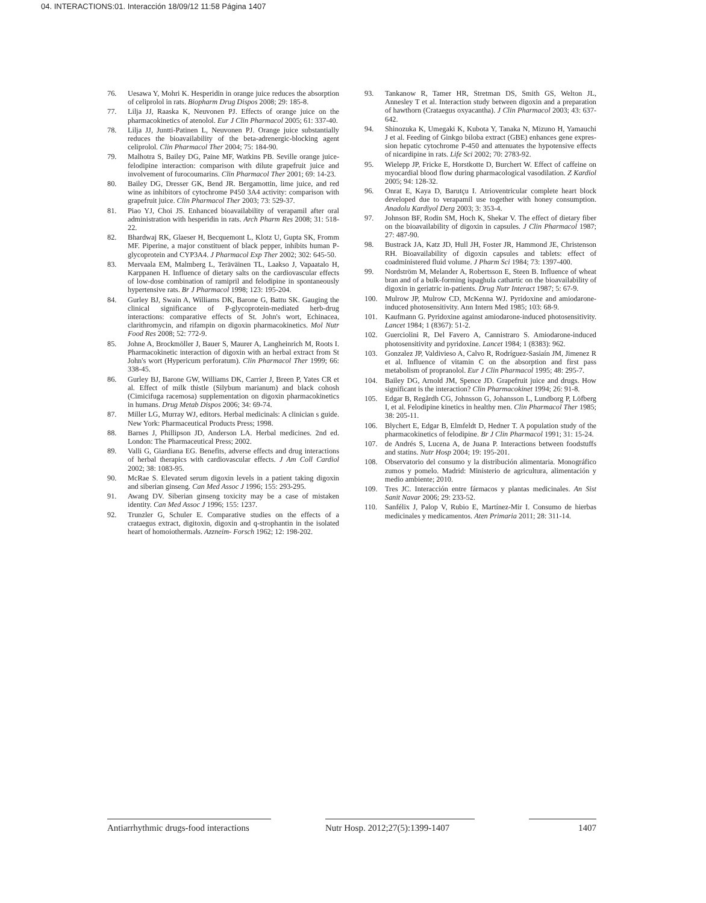04. INTERACTIONS:01. Interacción 18/09/12 11:58 Página 1407
76. Uesawa Y, Mohri K. Hesperidin in orange juice reduces the absorption of celiprolol in rats. Biopharm Drug Dispos 2008; 29: 185-8.
77. Lilja JJ, Raaska K, Neuvonen PJ. Effects of orange juice on the pharmacokinetics of atenolol. Eur J Clin Pharmacol 2005; 61: 337-40.
78. Lilja JJ, Juntti-Patinen L, Neuvonen PJ. Orange juice substantially reduces the bioavailability of the beta-adrenergic-blocking agent celiprolol. Clin Pharmacol Ther 2004; 75: 184-90.
79. Malhotra S, Bailey DG, Paine MF, Watkins PB. Seville orange juice-felodipine interaction: comparison with dilute grapefruit juice and involvement of furocoumarins. Clin Pharmacol Ther 2001; 69: 14-23.
80. Bailey DG, Dresser GK, Bend JR. Bergamottin, lime juice, and red wine as inhibitors of cytochrome P450 3A4 activity: comparison with grapefruit juice. Clin Pharmacol Ther 2003; 73: 529-37.
81. Piao YJ, Choi JS. Enhanced bioavailability of verapamil after oral administration with hesperidin in rats. Arch Pharm Res 2008; 31: 518-22.
82. Bhardwaj RK, Glaeser H, Becquemont L, Klotz U, Gupta SK, Fromm MF. Piperine, a major constituent of black pepper, inhibits human P-glycoprotein and CYP3A4. J Pharmacol Exp Ther 2002; 302: 645-50.
83. Mervaala EM, Malmberg L, Teräväinen TL, Laakso J, Vapaatalo H, Karppanen H. Influence of dietary salts on the cardiovascular effects of low-dose combination of ramipril and felodipine in spontaneously hypertensive rats. Br J Pharmacol 1998; 123: 195-204.
84. Gurley BJ, Swain A, Williams DK, Barone G, Battu SK. Gauging the clinical significance of P-glycoprotein-mediated herb-drug interactions: comparative effects of St. John's wort, Echinacea, clarithromycin, and rifampin on digoxin pharmacokinetics. Mol Nutr Food Res 2008; 52: 772-9.
85. Johne A, Brockmöller J, Bauer S, Maurer A, Langheinrich M, Roots I. Pharmacokinetic interaction of digoxin with an herbal extract from St John's wort (Hypericum perforatum). Clin Pharmacol Ther 1999; 66: 338-45.
86. Gurley BJ, Barone GW, Williams DK, Carrier J, Breen P, Yates CR et al. Effect of milk thistle (Silybum marianum) and black cohosh (Cimicifuga racemosa) supplementation on digoxin pharmacokinetics in humans. Drug Metab Dispos 2006; 34: 69-74.
87. Miller LG, Murray WJ, editors. Herbal medicinals: A clinician s guide. New York: Pharmaceutical Products Press; 1998.
88. Barnes J, Phillipson JD, Anderson LA. Herbal medicines. 2nd ed. London: The Pharmaceutical Press; 2002.
89. Valli G, Giardiana EG. Benefits, adverse effects and drug interactions of herbal therapics with cardiovascular effects. J Am Coll Cardiol 2002; 38: 1083-95.
90. McRae S. Elevated serum digoxin levels in a patient taking digoxin and siberian ginseng. Can Med Assoc J 1996; 155: 293-295.
91. Awang DV. Siberian ginseng toxicity may be a case of mistaken identity. Can Med Assoc J 1996; 155: 1237.
92. Trunzler G, Schuler E. Comparative studies on the effects of a crataegus extract, digitoxin, digoxin and q-strophantin in the isolated heart of homoiothermals. Azzneim- Forsch 1962; 12: 198-202.
93. Tankanow R, Tamer HR, Stretman DS, Smith GS, Welton JL, Annesley T et al. Interaction study between digoxin and a preparation of hawthorn (Crataegus oxyacantha). J Clin Pharmacol 2003; 43: 637-642.
94. Shinozuka K, Umegaki K, Kubota Y, Tanaka N, Mizuno H, Yamauchi J et al. Feeding of Ginkgo biloba extract (GBE) enhances gene expres- sion hepatic cytochrome P-450 and attenuates the hypotensive effects of nicardipine in rats. Life Sci 2002; 70: 2783-92.
95. Wielepp JP, Fricke E, Horstkotte D, Burchert W. Effect of caffeine on myocardial blood flow during pharmacological vasodilation. Z Kardiol 2005; 94: 128-32.
96. Onrat E, Kaya D, Barutçu I. Atrioventricular complete heart block developed due to verapamil use together with honey consumption. Anadolu Kardiyol Derg 2003; 3: 353-4.
97. Johnson BF, Rodin SM, Hoch K, Shekar V. The effect of dietary fiber on the bioavailability of digoxin in capsules. J Clin Pharmacol 1987; 27: 487-90.
98. Bustrack JA, Katz JD, Hull JH, Foster JR, Hammond JE, Christenson RH. Bioavailability of digoxin capsules and tablets: effect of coadministered fluid volume. J Pharm Sci 1984; 73: 1397-400.
99. Nordström M, Melander A, Robertsson E, Steen B. Influence of wheat bran and of a bulk-forming ispaghula cathartic on the bioavailability of digoxin in geriatric in-patients. Drug Nutr Interact 1987; 5: 67-9.
100. Mulrow JP, Mulrow CD, McKenna WJ. Pyridoxine and amiodarone-induced photosensitivity. Ann Intern Med 1985; 103: 68-9.
101. Kaufmann G. Pyridoxine against amiodarone-induced photosensitivity. Lancet 1984; 1 (8367): 51-2.
102. Guerciolini R, Del Favero A, Cannistraro S. Amiodarone-induced photosensitivity and pyridoxine. Lancet 1984; 1 (8383): 962.
103. Gonzalez JP, Valdivieso A, Calvo R, Rodríguez-Sasiaín JM, Jimenez R et al. Influence of vitamin C on the absorption and first pass metabolism of propranolol. Eur J Clin Pharmacol 1995; 48: 295-7.
104. Bailey DG, Arnold JM, Spence JD. Grapefruit juice and drugs. How significant is the interaction? Clin Pharmacokinet 1994; 26: 91-8.
105. Edgar B, Regårdh CG, Johnsson G, Johansson L, Lundborg P, Löfberg I, et al. Felodipine kinetics in healthy men. Clin Pharmacol Ther 1985; 38: 205-11.
106. Blychert E, Edgar B, Elmfeldt D, Hedner T. A population study of the pharmacokinetics of felodipine. Br J Clin Pharmacol 1991; 31: 15-24.
107. de Andrés S, Lucena A, de Juana P. Interactions between foodstuffs and statins. Nutr Hosp 2004; 19: 195-201.
108. Observatorio del consumo y la distribución alimentaria. Monográfico zumos y pomelo. Madrid: Ministerio de agricultura, alimentación y medio ambiente; 2010.
109. Tres JC. Interacción entre fármacos y plantas medicinales. An Sist Sanit Navar 2006; 29: 233-52.
110. Sanfélix J, Palop V, Rubio E, Martínez-Mir I. Consumo de hierbas medicinales y medicamentos. Aten Primaria 2011; 28: 311-14.
Antiarrhythmic drugs-food interactions
Nutr Hosp. 2012;27(5):1399-1407
1407